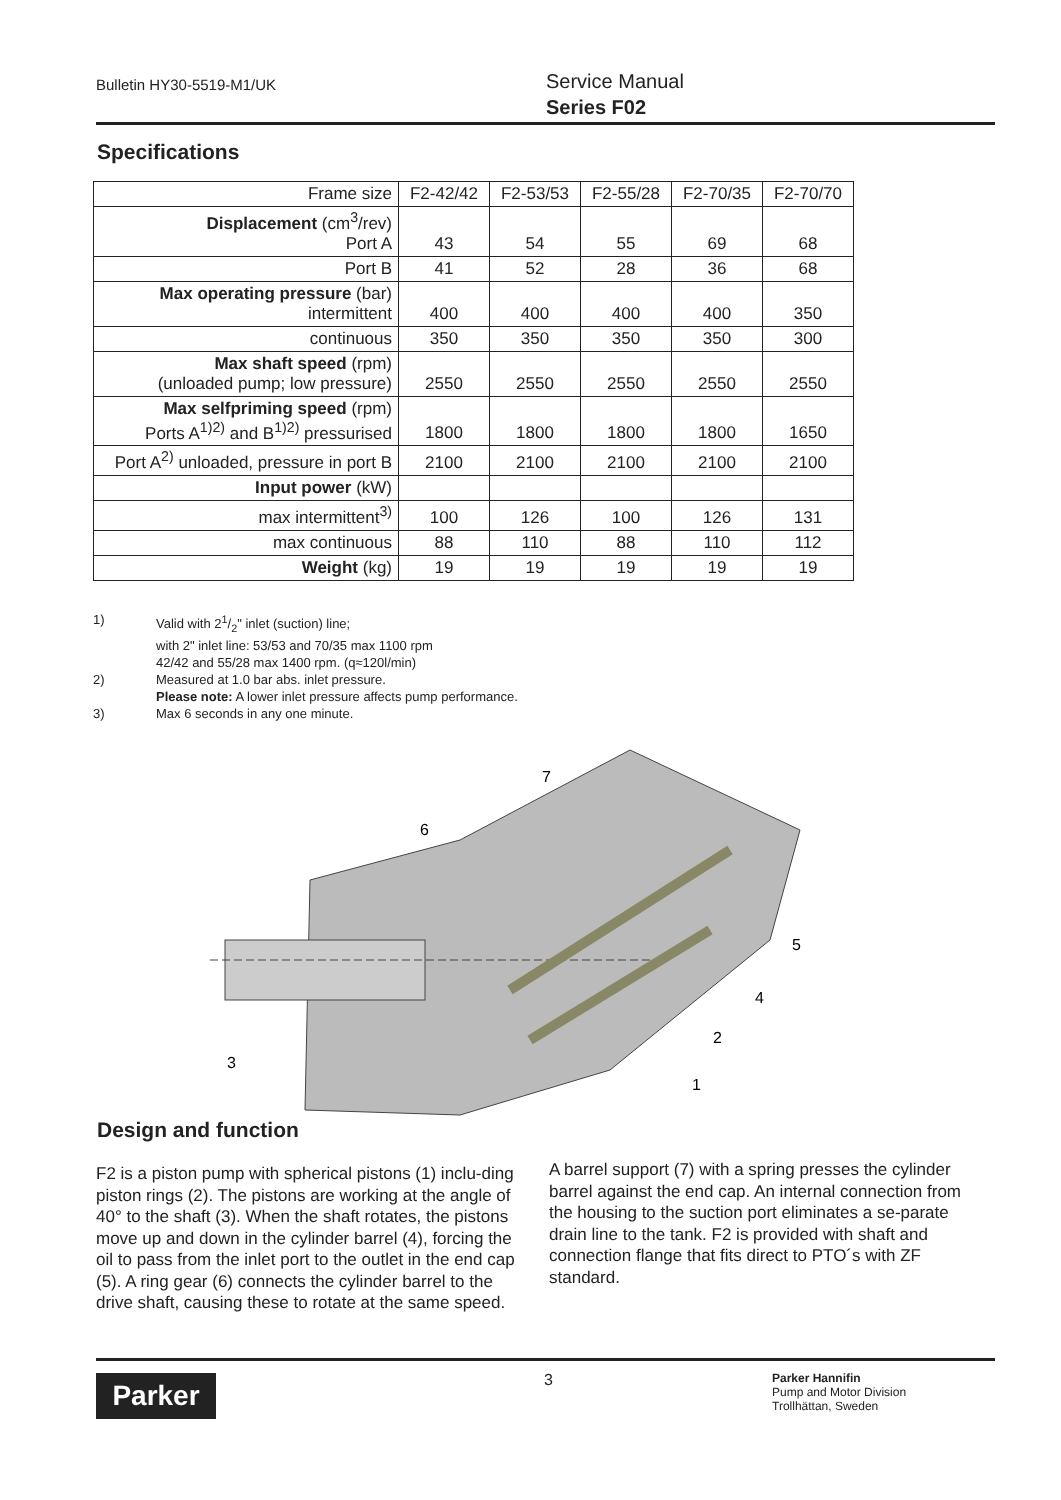Bulletin HY30-5519-M1/UK
Service Manual
Series F02
Specifications
| Frame size | F2-42/42 | F2-53/53 | F2-55/28 | F2-70/35 | F2-70/70 |
| Displacement (cm<sup>3</sup>/rev) Port A | 43 | 54 | 55 | 69 | 68 |
| Port B | 41 | 52 | 28 | 36 | 68 |
| Max operating pressure (bar) intermittent | 400 | 400 | 400 | 400 | 350 |
| continuous | 350 | 350 | 350 | 350 | 300 |
| Max shaft speed (rpm) (unloaded pump; low pressure) | 2550 | 2550 | 2550 | 2550 | 2550 |
| Max selfpriming speed (rpm) Ports A<sup>1)2)</sup> and B<sup>1)2)</sup> pressurised | 1800 | 1800 | 1800 | 1800 | 1650 |
| Port A<sup>2)</sup> unloaded, pressure in port B | 2100 | 2100 | 2100 | 2100 | 2100 |
| Input power (kW) | | | | | |
| max intermittent<sup>3)</sup> | 100 | 126 | 100 | 126 | 131 |
| max continuous | 88 | 110 | 88 | 110 | 112 |
| Weight (kg) | 19 | 19 | 19 | 19 | 19 |
1) Valid with 21/2" inlet (suction) line;
with 2" inlet line: 53/53 and 70/35 max 1100 rpm
42/42 and 55/28 max 1400 rpm. (q≈120l/min)
2) Measured at 1.0 bar abs. inlet pressure.
Please note: A lower inlet pressure affects pump performance.
3) Max 6 seconds in any one minute.
7
6
5
4
2
1
3
Design and function
F2 is a piston pump with spherical pistons (1) inclu-ding piston rings (2). The pistons are working at the angle of 40° to the shaft (3). When the shaft rotates, the pistons move up and down in the cylinder barrel (4), forcing the oil to pass from the inlet port to the outlet in the end cap (5). A ring gear (6) connects the cylinder barrel to the drive shaft, causing these to rotate at the same speed.
A barrel support (7) with a spring presses the cylinder barrel against the end cap. An internal connection from the housing to the suction port eliminates a se-parate drain line to the tank. F2 is provided with shaft and connection flange that fits direct to PTO´s with ZF standard.
Parker 3
Parker Hannifin
Pump and Motor Division
Trollhättan, Sweden